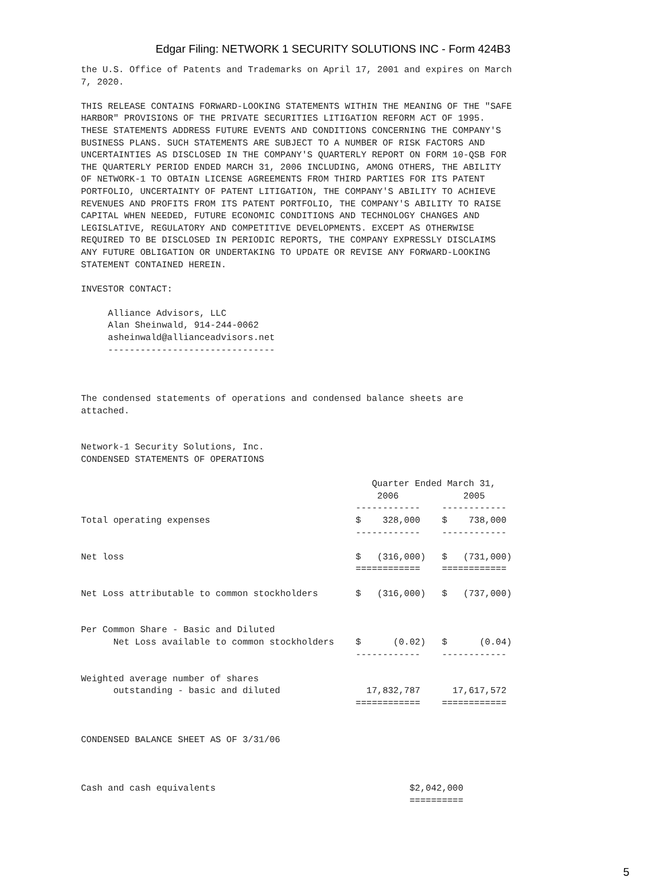Edgar Filing: NETWORK 1 SECURITY SOLUTIONS INC - Form 424B3
the U.S. Office of Patents and Trademarks on April 17, 2001 and expires on March
7, 2020.

THIS RELEASE CONTAINS FORWARD-LOOKING STATEMENTS WITHIN THE MEANING OF THE "SAFE
HARBOR" PROVISIONS OF THE PRIVATE SECURITIES LITIGATION REFORM ACT OF 1995.
THESE STATEMENTS ADDRESS FUTURE EVENTS AND CONDITIONS CONCERNING THE COMPANY'S
BUSINESS PLANS. SUCH STATEMENTS ARE SUBJECT TO A NUMBER OF RISK FACTORS AND
UNCERTAINTIES AS DISCLOSED IN THE COMPANY'S QUARTERLY REPORT ON FORM 10-QSB FOR
THE QUARTERLY PERIOD ENDED MARCH 31, 2006 INCLUDING, AMONG OTHERS, THE ABILITY
OF NETWORK-1 TO OBTAIN LICENSE AGREEMENTS FROM THIRD PARTIES FOR ITS PATENT
PORTFOLIO, UNCERTAINTY OF PATENT LITIGATION, THE COMPANY'S ABILITY TO ACHIEVE
REVENUES AND PROFITS FROM ITS PATENT PORTFOLIO, THE COMPANY'S ABILITY TO RAISE
CAPITAL WHEN NEEDED, FUTURE ECONOMIC CONDITIONS AND TECHNOLOGY CHANGES AND
LEGISLATIVE, REGULATORY AND COMPETITIVE DEVELOPMENTS. EXCEPT AS OTHERWISE
REQUIRED TO BE DISCLOSED IN PERIODIC REPORTS, THE COMPANY EXPRESSLY DISCLAIMS
ANY FUTURE OBLIGATION OR UNDERTAKING TO UPDATE OR REVISE ANY FORWARD-LOOKING
STATEMENT CONTAINED HEREIN.

INVESTOR CONTACT:

     Alliance Advisors, LLC
     Alan Sheinwald, 914-244-0062
     asheinwald@allianceadvisors.net
     -------------------------------



The condensed statements of operations and condensed balance sheets are
attached.


Network-1 Security Solutions, Inc.
CONDENSED STATEMENTS OF OPERATIONS

                                                      Quarter Ended March 31,
                                                       2006            2005
                                                   ------------    ------------
Total operating expenses                           $    328,000    $    738,000
                                                   ------------    ------------

Net loss                                           $   (316,000)   $   (731,000)
                                                   ============    ============

Net Loss attributable to common stockholders       $   (316,000)   $   (737,000)


Per Common Share - Basic and Diluted
      Net Loss available to common stockholders    $      (0.02)   $      (0.04)
                                                   ------------    ------------

Weighted average number of shares
      outstanding - basic and diluted                17,832,787      17,617,572
                                                   ============    ============


CONDENSED BALANCE SHEET AS OF 3/31/06



Cash and cash equivalents                                    $2,042,000
                                                             ==========
5